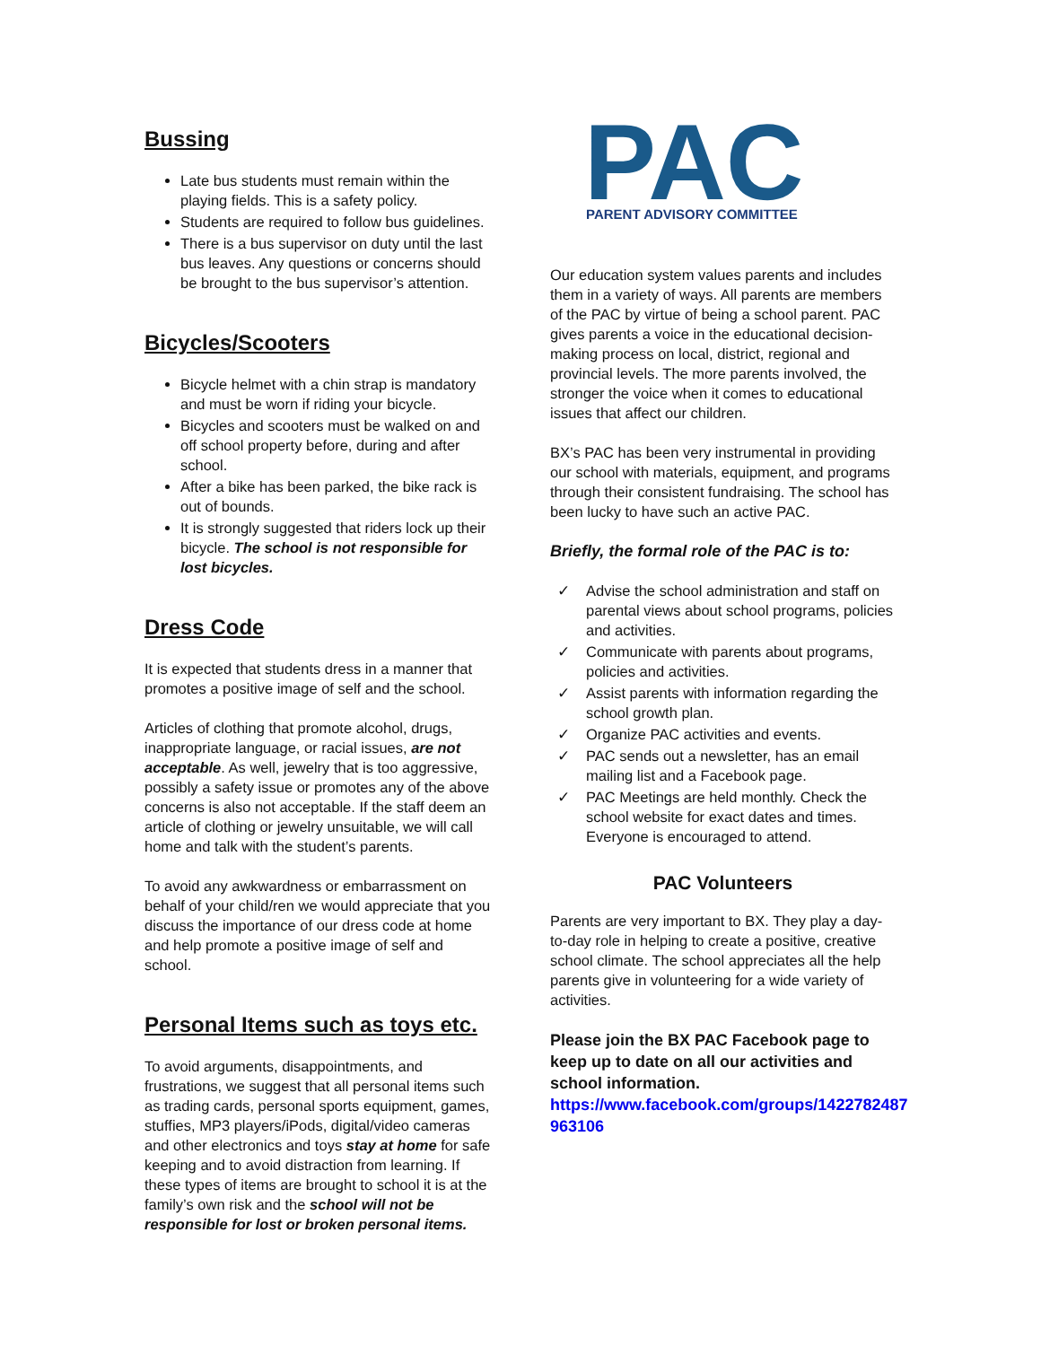Bussing
Late bus students must remain within the playing fields. This is a safety policy.
Students are required to follow bus guidelines.
There is a bus supervisor on duty until the last bus leaves. Any questions or concerns should be brought to the bus supervisor’s attention.
Bicycles/Scooters
Bicycle helmet with a chin strap is mandatory and must be worn if riding your bicycle.
Bicycles and scooters must be walked on and off school property before, during and after school.
After a bike has been parked, the bike rack is out of bounds.
It is strongly suggested that riders lock up their bicycle. The school is not responsible for lost bicycles.
Dress Code
It is expected that students dress in a manner that promotes a positive image of self and the school.
Articles of clothing that promote alcohol, drugs, inappropriate language, or racial issues, are not acceptable. As well, jewelry that is too aggressive, possibly a safety issue or promotes any of the above concerns is also not acceptable. If the staff deem an article of clothing or jewelry unsuitable, we will call home and talk with the student’s parents.
To avoid any awkwardness or embarrassment on behalf of your child/ren we would appreciate that you discuss the importance of our dress code at home and help promote a positive image of self and school.
Personal Items such as toys etc.
To avoid arguments, disappointments, and frustrations, we suggest that all personal items such as trading cards, personal sports equipment, games, stuffies, MP3 players/iPods, digital/video cameras and other electronics and toys stay at home for safe keeping and to avoid distraction from learning. If these types of items are brought to school it is at the family’s own risk and the school will not be responsible for lost or broken personal items.
PAC
PARENT ADVISORY COMMITTEE
Our education system values parents and includes them in a variety of ways. All parents are members of the PAC by virtue of being a school parent. PAC gives parents a voice in the educational decision-making process on local, district, regional and provincial levels. The more parents involved, the stronger the voice when it comes to educational issues that affect our children.
BX’s PAC has been very instrumental in providing our school with materials, equipment, and programs through their consistent fundraising. The school has been lucky to have such an active PAC.
Briefly, the formal role of the PAC is to:
✓ Advise the school administration and staff on parental views about school programs, policies and activities.
✓ Communicate with parents about programs, policies and activities.
✓ Assist parents with information regarding the school growth plan.
✓ Organize PAC activities and events.
✓ PAC sends out a newsletter, has an email mailing list and a Facebook page.
✓ PAC Meetings are held monthly. Check the school website for exact dates and times. Everyone is encouraged to attend.
PAC Volunteers
Parents are very important to BX. They play a day-to-day role in helping to create a positive, creative school climate. The school appreciates all the help parents give in volunteering for a wide variety of activities.
Please join the BX PAC Facebook page to keep up to date on all our activities and school information.
https://www.facebook.com/groups/1422782487 963106